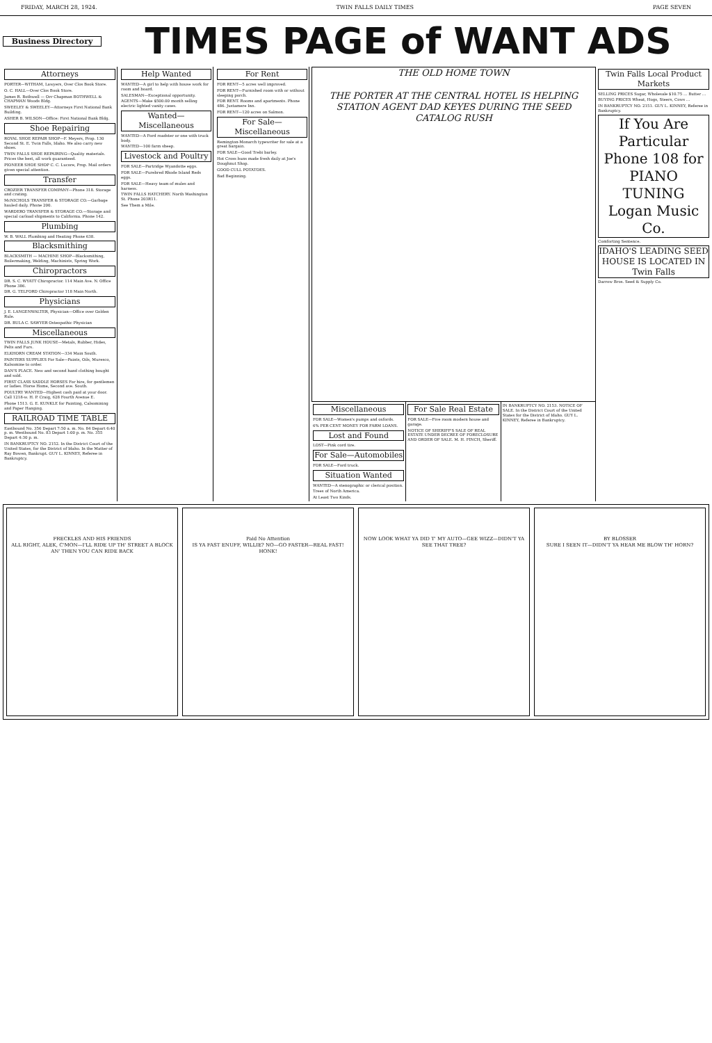FRIDAY, MARCH 28, 1924. TWIN FALLS DAILY TIMES PAGE SEVEN
Business Directory
TIMES PAGE of WANT ADS
Attorneys
PORTER—WITHAM, Lawyers, Over Clos Book Store.
O. C. HALL—Over Clos Book Store.
James R. Bothwell — Orr Chapman BOTHWELL & CHAPMAN Woods Bldg.
SWEELEY & SWEELEY—Attorneys First National Bank Building.
ASHER B. WILSON—Office: First National Bank Bldg.
Shoe Repairing
ROYAL SHOE REPAIR SHOP—F. Meyers, Prop. 130 Second St. E. Twin Falls, Idaho. We also carry new shoes.
TWIN FALLS SHOE REPAIRING—Quality materials. Prices the best, all work guaranteed.
PIONEER SHOE SHOP C. C. Lucore, Prop. Mail orders given special attention.
Transfer
CROZIER TRANSFER COMPANY—Phone 318. Storage and crating.
McNICHOLS TRANSFER & STORAGE CO.—Garbage hauled daily. Phone 200.
WARDERO TRANSFER & STORAGE CO.—Storage and special carload shipments to California. Phone 142.
Plumbing
W. B. WALL Plumbing and Heating Phone 638.
Blacksmithing
BLACKSMITH — MACHINE SHOP—Blacksmithing, Boilermaking, Welding, Machinists, Spring Work.
Chiropractors
DR. S. C. WYATT Chiropractor. 114 Main Ave. N. Office Phone 386.
DR. G. TELFORD Chiropractor 118 Main North.
Physicians
J. E. LANGENWALTER, Physician—Office over Golden Rule.
DR. BULA C. SAWYER Osteopathic Physician
Miscellaneous
TWIN FALLS JUNK HOUSE—Metals, Rubber, Hides, Pelts and Furs.
ELKHORN CREAM STATION—334 Main South.
PAINTERS SUPPLIES For Sale—Paints, Oils, Muresco, Kalsomine to order.
DAN'S PLACE. New and second hand clothing bought and sold.
FIRST CLASS SADDLE HORSES For hire, for gentlemen or ladies. Horse Home, Second ave. South.
POULTRY WANTED—Highest cash paid at your door. Call 1218-w. H. P. Craig, 628 Fourth Avenue E.
Phone 1513. G. E. KUNKLE for Painting, Calsomining and Paper Hanging.
RAILROAD TIME TABLE
Eastbound No. 356 Depart 7:50 a. m. No. 84 Depart 6:40 p. m. Westbound No. 83 Depart 1:00 p. m. No. 355 Depart 4:30 p. m.
IN BANKRUPTCY NO. 2152. In the District Court of the United States, for the District of Idaho. In the Matter of Ray Bowen, Bankrupt. GUY L. KINNEY, Referee in Bankruptcy.
Help Wanted
WANTED—A girl to help with house work for room and board.
SALESMAN—Exceptional opportunity.
AGENTS—Make $500.00 month selling electric lighted vanity cases.
Wanted—Miscellaneous
WANTED—A Ford roadster or one with truck body.
WANTED—100 farm sheep.
Livestock and Poultry
FOR SALE—Partridge Wyandotte eggs.
FOR SALE—Purebred Rhode Island Reds eggs.
FOR SALE—Heavy team of mules and harness.
TWIN FALLS HATCHERY. North Washington St. Phone 203R11.
See Them a Mile.
For Rent
FOR RENT—5 acres well improved.
FOR RENT—Furnished room with or without sleeping porch.
FOR RENT. Rooms and apartments. Phone 486. Justamere Inn.
FOR RENT—120 acres on Salmon.
For Sale—Miscellaneous
Remington-Monarch typewriter for sale at a great bargain.
FOR SALE—Good Trebi barley.
Hot Cross buns made fresh daily at Joe's Doughnut Shop.
GOOD CULL POTATOES.
Bad Beginning.
THE OLD HOME TOWN
THE PORTER AT THE CENTRAL HOTEL IS HELPING STATION AGENT DAD KEYES DURING THE SEED CATALOG RUSH
Miscellaneous
FOR SALE—Women's pumps and oxfords.
6% PER CENT MONEY FOR FARM LOANS.
Lost and Found
LOST—Pink cord tire.
For Sale—Automobiles
FOR SALE—Ford truck.
Situation Wanted
WANTED—A stenographic or clerical position.
Trees of North America.
At Least Two Kinds.
For Sale Real Estate
FOR SALE—Five room modern house and garage.
NOTICE OF SHERIFF'S SALE OF REAL ESTATE UNDER DECREE OF FORECLOSURE AND ORDER OF SALE. M. H. FINCH, Sheriff.
IN BANKRUPTCY NO. 2153. NOTICE OF SALE. In the District Court of the United States for the District of Idaho. GUY L. KINNEY, Referee in Bankruptcy.
Twin Falls Local Product Markets
SELLING PRICES Sugar, Wholesale $10.75 … Butter …
BUYING PRICES Wheat, Hogs, Steers, Cows …
IN BANKRUPTCY NO. 2151. GUY L. KINNEY, Referee in Bankruptcy.
If You Are Particular Phone 108 for PIANO TUNING Logan Music Co.
Comforting Sentence.
IDAHO'S LEADING SEED HOUSE IS LOCATED IN Twin Falls
Darrow Bros. Seed & Supply Co.
FRECKLES AND HIS FRIENDS
ALL RIGHT, ALEK, C'MON—I'LL RIDE UP TH' STREET A BLOCK AN' THEN YOU CAN RIDE BACK
Paid No Attention
IS YA FAST ENUFF, WILLIE? NO—GO FASTER—REAL FAST! HONK!
NOW LOOK WHAT YA DID T' MY AUTO—GEE WIZZ—DIDN'T YA SEE THAT TREE?
BY BLOSSER
SURE I SEEN IT—DIDN'T YA HEAR ME BLOW TH' HORN?